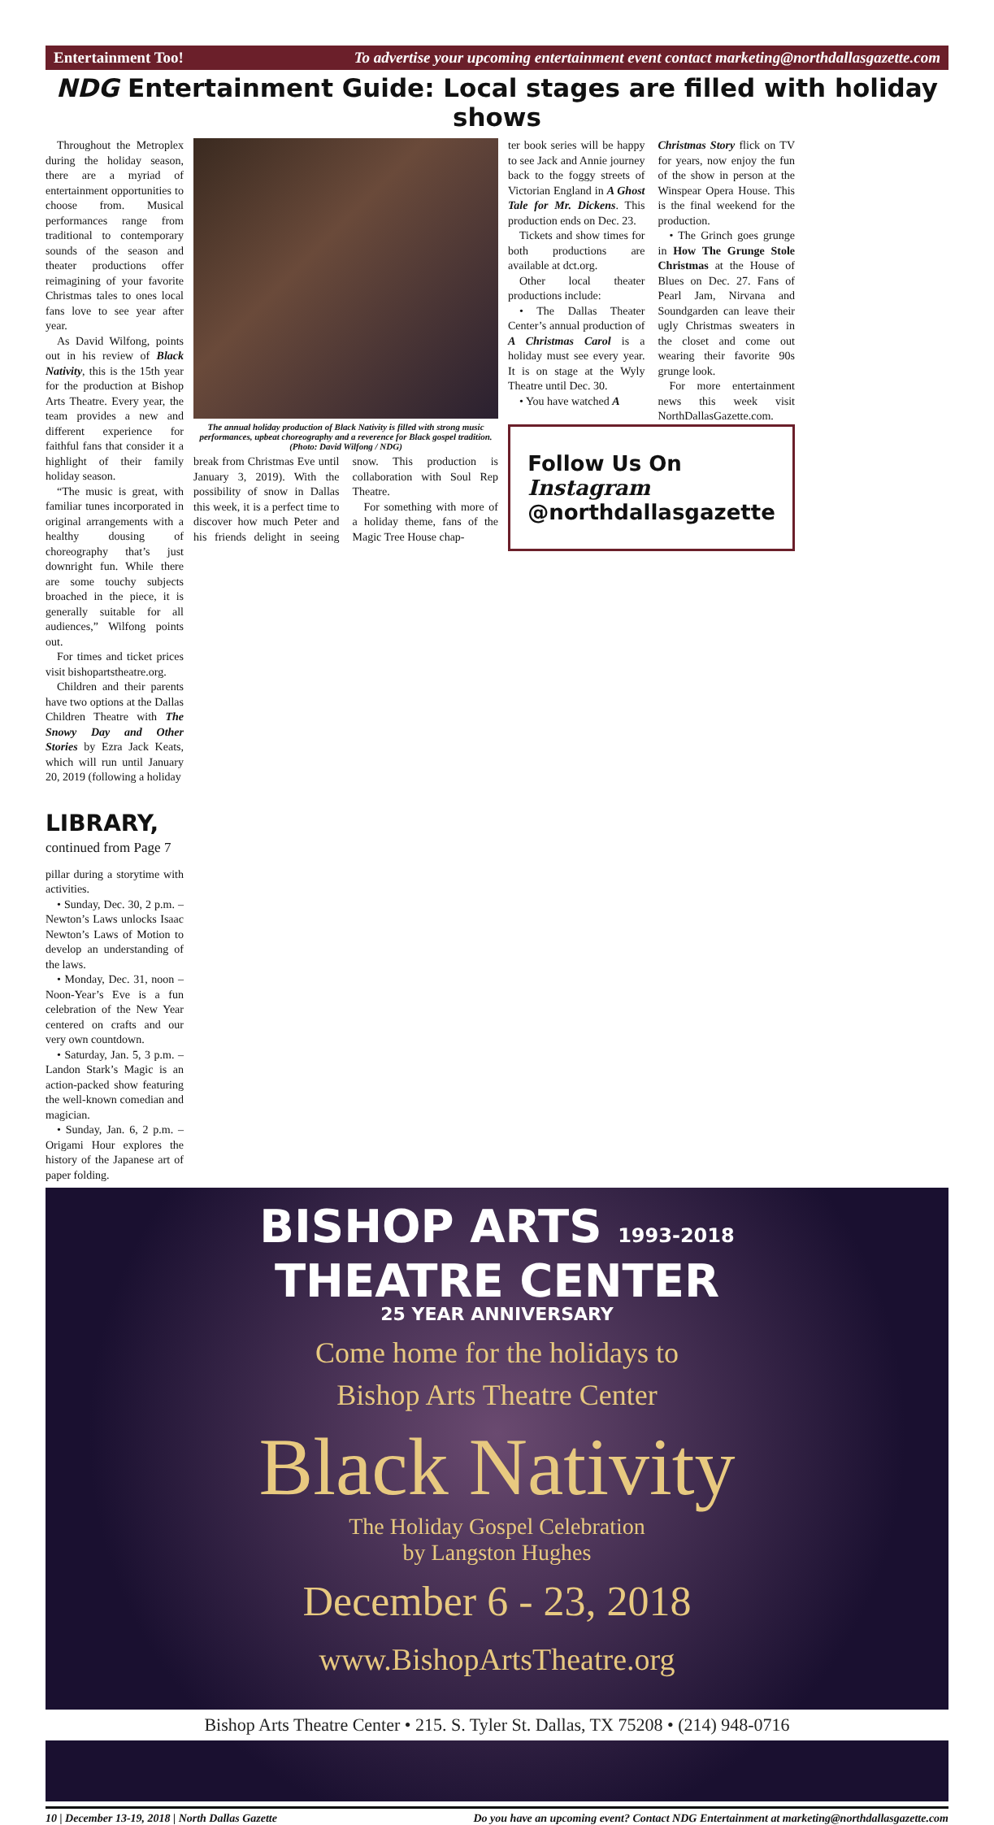Entertainment Too! To advertise your upcoming entertainment event contact marketing@northdallasgazette.com
NDG Entertainment Guide: Local stages are filled with holiday shows
Throughout the Metroplex during the holiday season, there are a myriad of entertainment opportunities to choose from. Musical performances range from traditional to contemporary sounds of the season and theater productions offer reimagining of your favorite Christmas tales to ones local fans love to see year after year.
As David Wilfong, points out in his review of Black Nativity, this is the 15th year for the production at Bishop Arts Theatre. Every year, the team provides a new and different experience for faithful fans that consider it a highlight of their family holiday season.
“The music is great, with familiar tunes incorporated in original arrangements with a healthy dousing of choreography that’s just downright fun. While there are some touchy subjects broached in the piece, it is generally suitable for all audiences,” Wilfong points out.
For times and ticket prices visit bishopartstheatre.org.
Children and their parents have two options at the Dallas Children Theatre with The Snowy Day and Other Stories by Ezra Jack Keats, which will run until January 20, 2019 (following a holiday
LIBRARY,
continued from Page 7
pillar during a storytime with activities.
• Sunday, Dec. 30, 2 p.m. – Newton’s Laws unlocks Isaac Newton’s Laws of Motion to develop an understanding of the laws.
• Monday, Dec. 31, noon – Noon-Year’s Eve is a fun celebration of the New Year centered on crafts and our very own countdown.
• Saturday, Jan. 5, 3 p.m. – Landon Stark’s Magic is an action-packed show featuring the well-known comedian and magician.
• Sunday, Jan. 6, 2 p.m. – Origami Hour explores the history of the Japanese art of paper folding.
The annual holiday production of Black Nativity is filled with strong music performances, upbeat choreography and a reverence for Black gospel tradition. (Photo: David Wilfong / NDG)
break from Christmas Eve until January 3, 2019). With the possibility of snow in Dallas this week, it is a perfect time to discover how much Peter and his friends delight in seeing snow. This production is collaboration with Soul Rep Theatre.
For something with more of a holiday theme, fans of the Magic Tree House chap-
ter book series will be happy to see Jack and Annie journey back to the foggy streets of Victorian England in A Ghost Tale for Mr. Dickens. This production ends on Dec. 23.
Tickets and show times for both productions are available at dct.org.
Other local theater productions include:
• The Dallas Theater Center’s annual production of A Christmas Carol is a holiday must see every year. It is on stage at the Wyly Theatre until Dec. 30.
• You have watched A
Christmas Story flick on TV for years, now enjoy the fun of the show in person at the Winspear Opera House. This is the final weekend for the production.
• The Grinch goes grunge in How The Grunge Stole Christmas at the House of Blues on Dec. 27. Fans of Pearl Jam, Nirvana and Soundgarden can leave their ugly Christmas sweaters in the closet and come out wearing their favorite 90s grunge look.
For more entertainment news this week visit NorthDallasGazette.com.
Follow Us On
Instagram
@northdallasgazette
BISHOP ARTS 1993-2018
THEATRE CENTER
25 YEAR ANNIVERSARY
Come home for the holidays to
Bishop Arts Theatre Center
Black Nativity
The Holiday Gospel Celebration
by Langston Hughes
December 6 - 23, 2018
www.BishopArtsTheatre.org
Bishop Arts Theatre Center • 215. S. Tyler St. Dallas, TX 75208 • (214) 948-0716
10 | December 13-19, 2018 | North Dallas Gazette Do you have an upcoming event? Contact NDG Entertainment at marketing@northdallasgazette.com